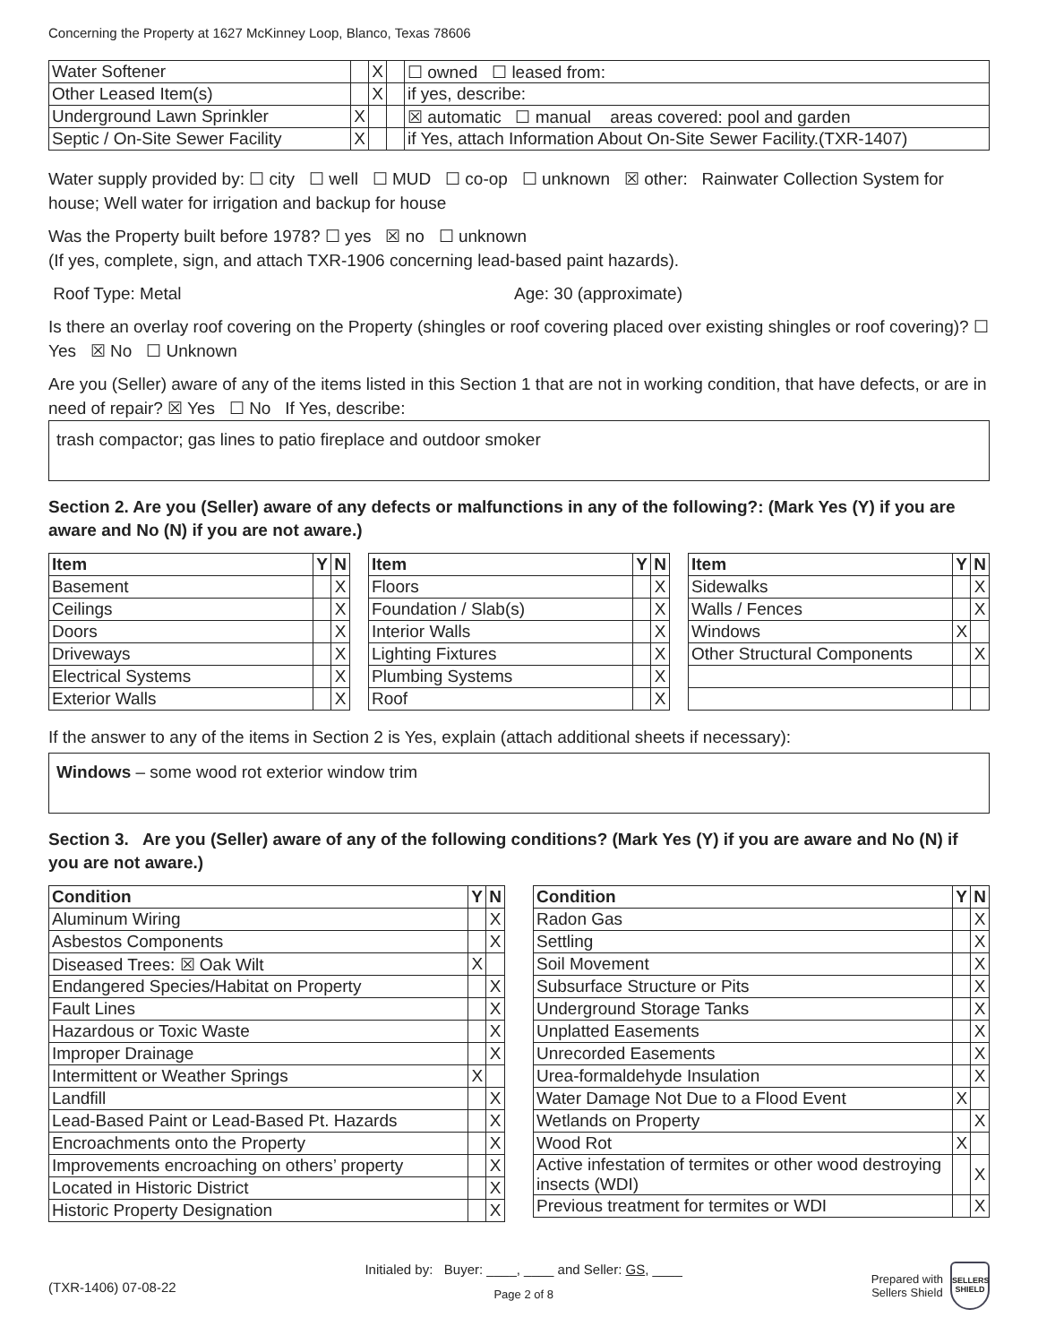Concerning the Property at 1627 McKinney Loop, Blanco, Texas 78606
| Water Softener | | X | | ☐ owned ☐ leased from: |
| Other Leased Item(s) | | X | | if yes, describe: |
| Underground Lawn Sprinkler | X | | | ☒ automatic ☐ manual areas covered: pool and garden |
| Septic / On-Site Sewer Facility | X | | | if Yes, attach Information About On-Site Sewer Facility.(TXR-1407) |
Water supply provided by: ☐ city ☐ well ☐ MUD ☐ co-op ☐ unknown ☒ other: Rainwater Collection System for house; Well water for irrigation and backup for house
Was the Property built before 1978? ☐ yes ☒ no ☐ unknown
(If yes, complete, sign, and attach TXR-1906 concerning lead-based paint hazards).
Roof Type: Metal Age: 30 (approximate)
Is there an overlay roof covering on the Property (shingles or roof covering placed over existing shingles or roof covering)? ☐ Yes ☒ No ☐ Unknown
Are you (Seller) aware of any of the items listed in this Section 1 that are not in working condition, that have defects, or are in need of repair? ☒ Yes ☐ No If Yes, describe:
trash compactor; gas lines to patio fireplace and outdoor smoker
Section 2. Are you (Seller) aware of any defects or malfunctions in any of the following?: (Mark Yes (Y) if you are aware and No (N) if you are not aware.)
| Item | Y | N |
| --- | --- | --- |
| Basement | | X |
| Ceilings | | X |
| Doors | | X |
| Driveways | | X |
| Electrical Systems | | X |
| Exterior Walls | | X |
| Item | Y | N |
| --- | --- | --- |
| Floors | | X |
| Foundation / Slab(s) | | X |
| Interior Walls | | X |
| Lighting Fixtures | | X |
| Plumbing Systems | | X |
| Roof | | X |
| Item | Y | N |
| --- | --- | --- |
| Sidewalks | | X |
| Walls / Fences | | X |
| Windows | X | |
| Other Structural Components | | X |
If the answer to any of the items in Section 2 is Yes, explain (attach additional sheets if necessary):
Windows – some wood rot exterior window trim
Section 3. Are you (Seller) aware of any of the following conditions? (Mark Yes (Y) if you are aware and No (N) if you are not aware.)
| Condition | Y | N |
| --- | --- | --- |
| Aluminum Wiring | | X |
| Asbestos Components | | X |
| Diseased Trees: ☒ Oak Wilt | X | |
| Endangered Species/Habitat on Property | | X |
| Fault Lines | | X |
| Hazardous or Toxic Waste | | X |
| Improper Drainage | | X |
| Intermittent or Weather Springs | X | |
| Landfill | | X |
| Lead-Based Paint or Lead-Based Pt. Hazards | | X |
| Encroachments onto the Property | | X |
| Improvements encroaching on others’ property | | X |
| Located in Historic District | | X |
| Historic Property Designation | | X |
| Condition | Y | N |
| --- | --- | --- |
| Radon Gas | | X |
| Settling | | X |
| Soil Movement | | X |
| Subsurface Structure or Pits | | X |
| Underground Storage Tanks | | X |
| Unplatted Easements | | X |
| Unrecorded Easements | | X |
| Urea-formaldehyde Insulation | | X |
| Water Damage Not Due to a Flood Event | X | |
| Wetlands on Property | | X |
| Wood Rot | X | |
| Active infestation of termites or other wood destroying insects (WDI) | | X |
| Previous treatment for termites or WDI | | X |
(TXR-1406) 07-08-22
Initialed by: Buyer: ____, ____ and Seller: GS, ____
Page 2 of 8
Prepared with
Sellers Shield
SELLERS SHIELD